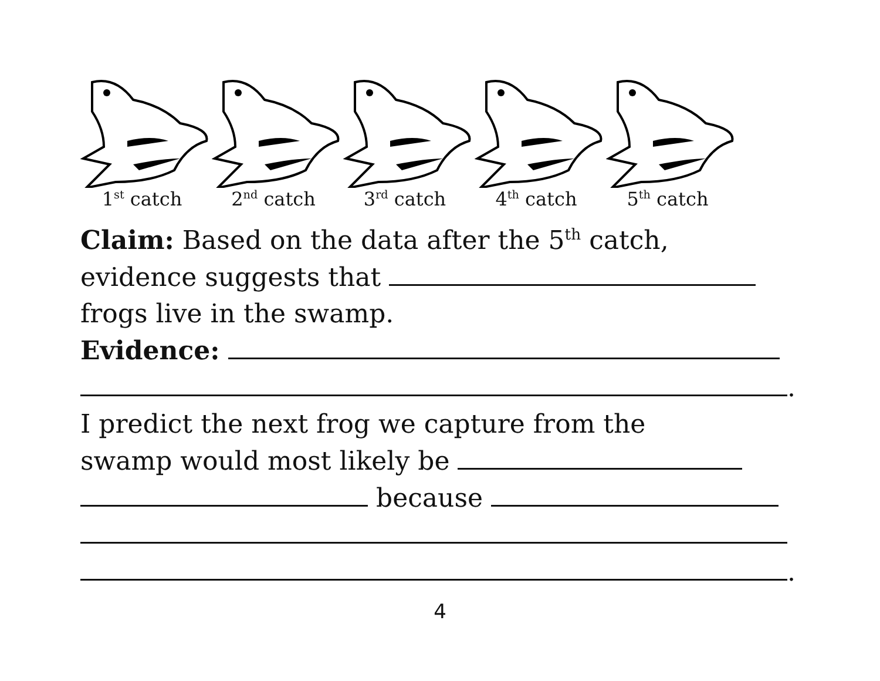1<sup>st</sup> catch 2<sup>nd</sup> catch 3<sup>rd</sup> catch 4<sup>th</sup> catch 5<sup>th</sup> catch
Claim: Based on the data after the 5<sup>th</sup> catch,
evidence suggests that
frogs live in the swamp.
Evidence:
.
I predict the next frog we capture from the
swamp would most likely be
because
.
4